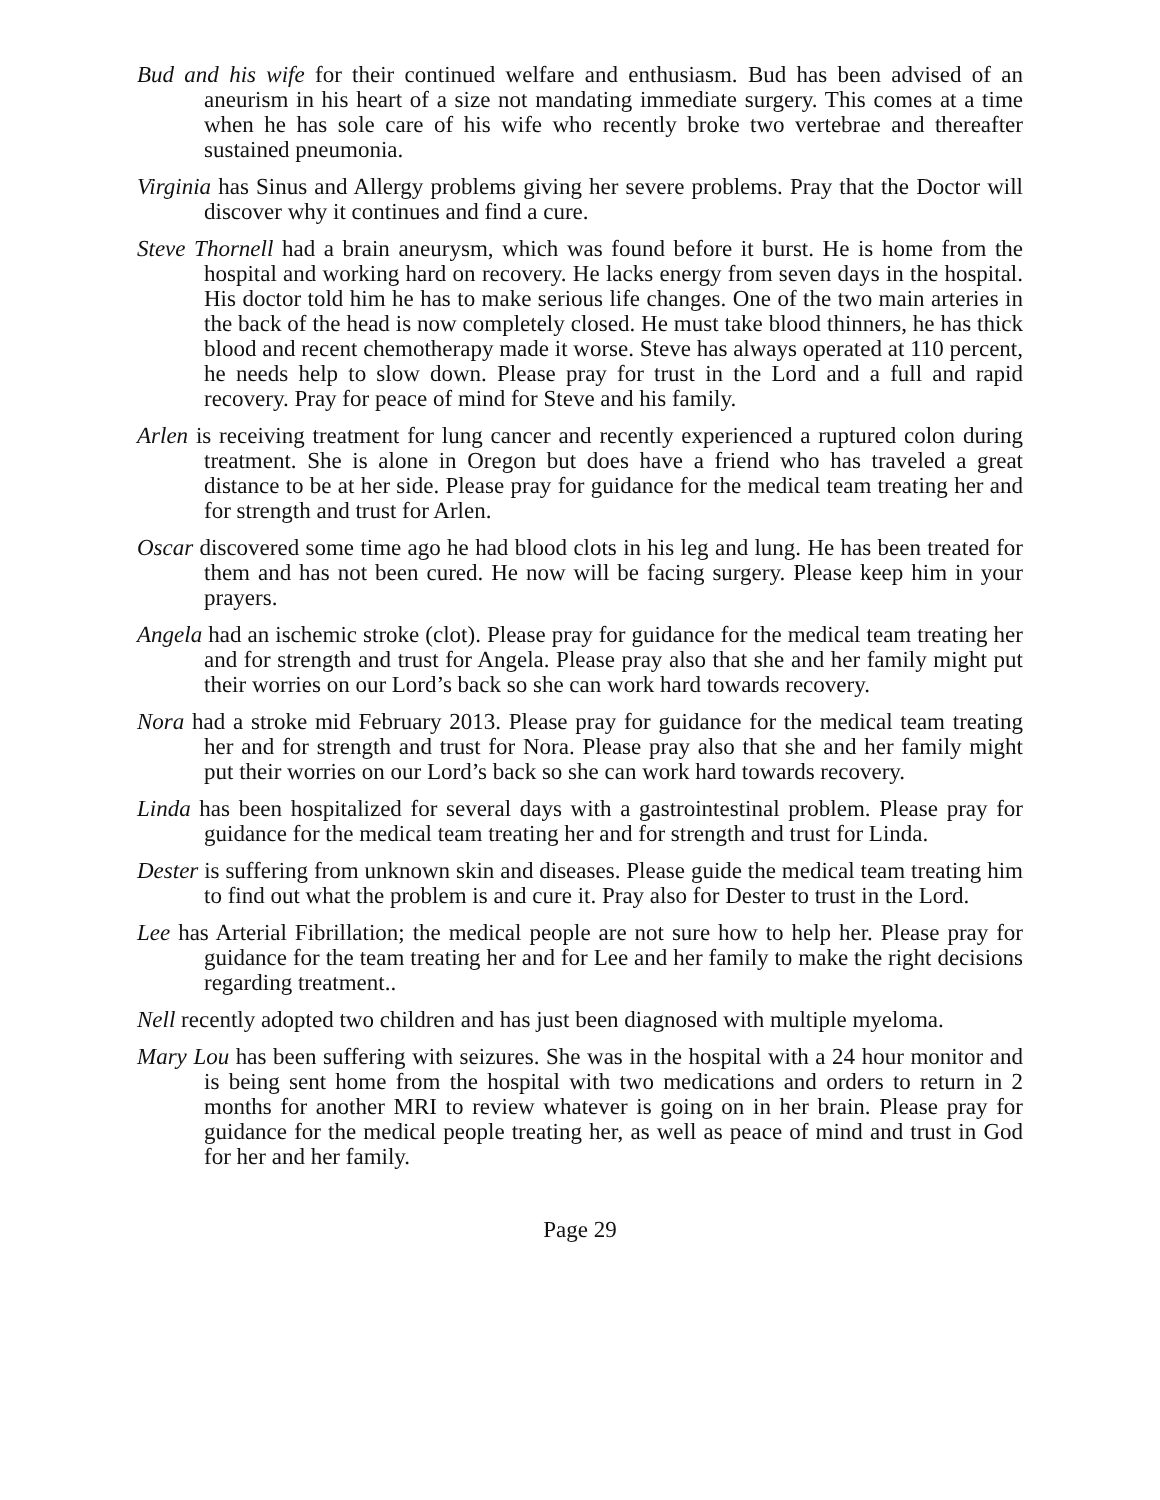Bud and his wife for their continued welfare and enthusiasm. Bud has been advised of an aneurism in his heart of a size not mandating immediate surgery. This comes at a time when he has sole care of his wife who recently broke two vertebrae and thereafter sustained pneumonia.
Virginia has Sinus and Allergy problems giving her severe problems. Pray that the Doctor will discover why it continues and find a cure.
Steve Thornell had a brain aneurysm, which was found before it burst. He is home from the hospital and working hard on recovery. He lacks energy from seven days in the hospital. His doctor told him he has to make serious life changes. One of the two main arteries in the back of the head is now completely closed. He must take blood thinners, he has thick blood and recent chemotherapy made it worse. Steve has always operated at 110 percent, he needs help to slow down. Please pray for trust in the Lord and a full and rapid recovery. Pray for peace of mind for Steve and his family.
Arlen is receiving treatment for lung cancer and recently experienced a ruptured colon during treatment. She is alone in Oregon but does have a friend who has traveled a great distance to be at her side. Please pray for guidance for the medical team treating her and for strength and trust for Arlen.
Oscar discovered some time ago he had blood clots in his leg and lung. He has been treated for them and has not been cured. He now will be facing surgery. Please keep him in your prayers.
Angela had an ischemic stroke (clot). Please pray for guidance for the medical team treating her and for strength and trust for Angela. Please pray also that she and her family might put their worries on our Lord’s back so she can work hard towards recovery.
Nora had a stroke mid February 2013. Please pray for guidance for the medical team treating her and for strength and trust for Nora. Please pray also that she and her family might put their worries on our Lord’s back so she can work hard towards recovery.
Linda has been hospitalized for several days with a gastrointestinal problem. Please pray for guidance for the medical team treating her and for strength and trust for Linda.
Dester is suffering from unknown skin and diseases. Please guide the medical team treating him to find out what the problem is and cure it. Pray also for Dester to trust in the Lord.
Lee has Arterial Fibrillation; the medical people are not sure how to help her. Please pray for guidance for the team treating her and for Lee and her family to make the right decisions regarding treatment..
Nell recently adopted two children and has just been diagnosed with multiple myeloma.
Mary Lou has been suffering with seizures. She was in the hospital with a 24 hour monitor and is being sent home from the hospital with two medications and orders to return in 2 months for another MRI to review whatever is going on in her brain. Please pray for guidance for the medical people treating her, as well as peace of mind and trust in God for her and her family.
Page 29